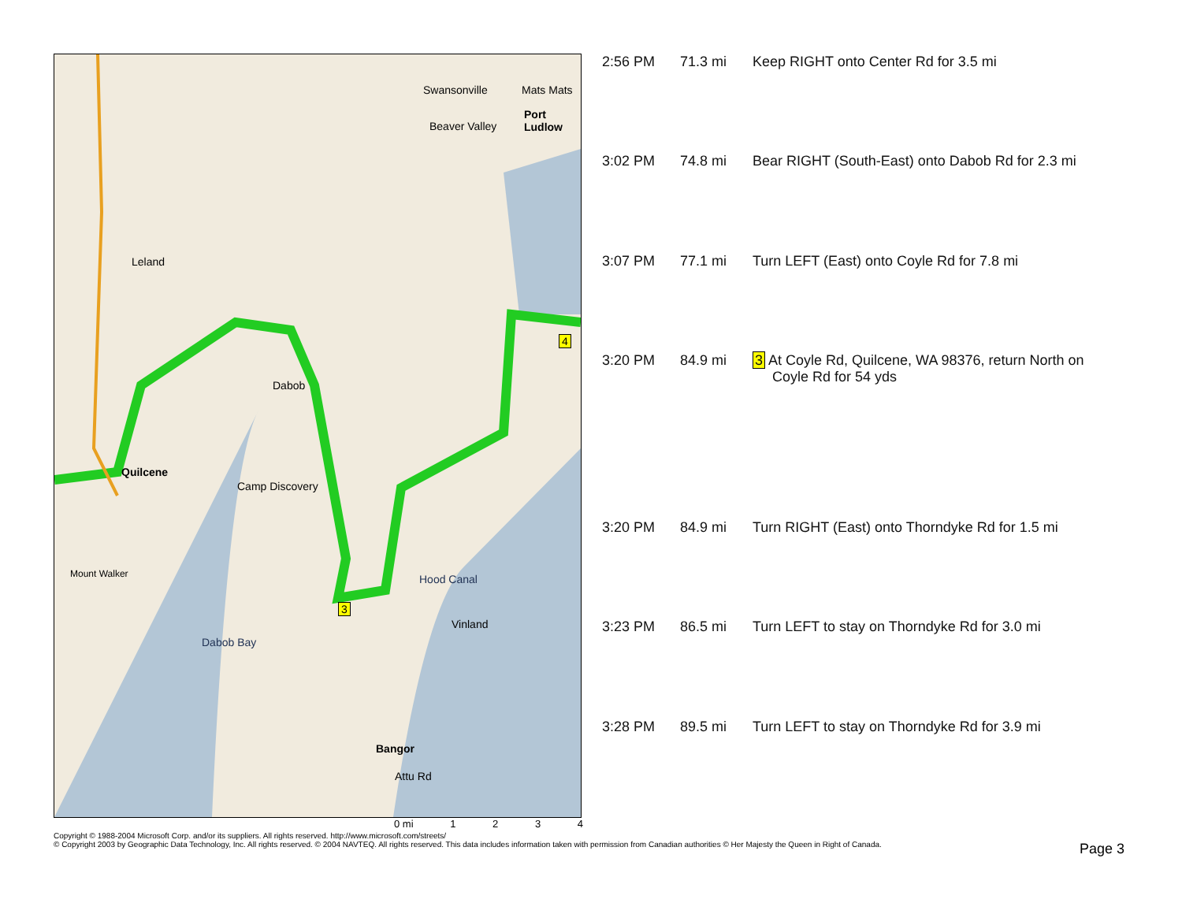Leland
Quilcene
Dabob
Camp Discovery
Swansonville
Beaver Valley
Mats Mats
Port Ludlow
Mount Walker Hood Canal
Dabob Bay
Vinland
Bangor
Attu Rd
4
3
| 2:56 PM | 71.3 mi | Keep RIGHT onto Center Rd for 3.5 mi |
| 3:02 PM | 74.8 mi | Bear RIGHT (South-East) onto Dabob Rd for 2.3 mi |
| 3:07 PM | 77.1 mi | Turn LEFT (East) onto Coyle Rd for 7.8 mi |
| 3:20 PM | 84.9 mi | 3 At Coyle Rd, Quilcene, WA 98376, return North on Coyle Rd for 54 yds |
| 3:20 PM | 84.9 mi | Turn RIGHT (East) onto Thorndyke Rd for 1.5 mi |
| 3:23 PM | 86.5 mi | Turn LEFT to stay on Thorndyke Rd for 3.0 mi |
| 3:28 PM | 89.5 mi | Turn LEFT to stay on Thorndyke Rd for 3.9 mi |
0 mi 1 2 3 4
Copyright © 1988-2004 Microsoft Corp. and/or its suppliers. All rights reserved. http://www.microsoft.com/streets/
© Copyright 2003 by Geographic Data Technology, Inc. All rights reserved. © 2004 NAVTEQ. All rights reserved. This data includes information taken with permission from Canadian authorities © Her Majesty the Queen in Right of Canada.
Page 3